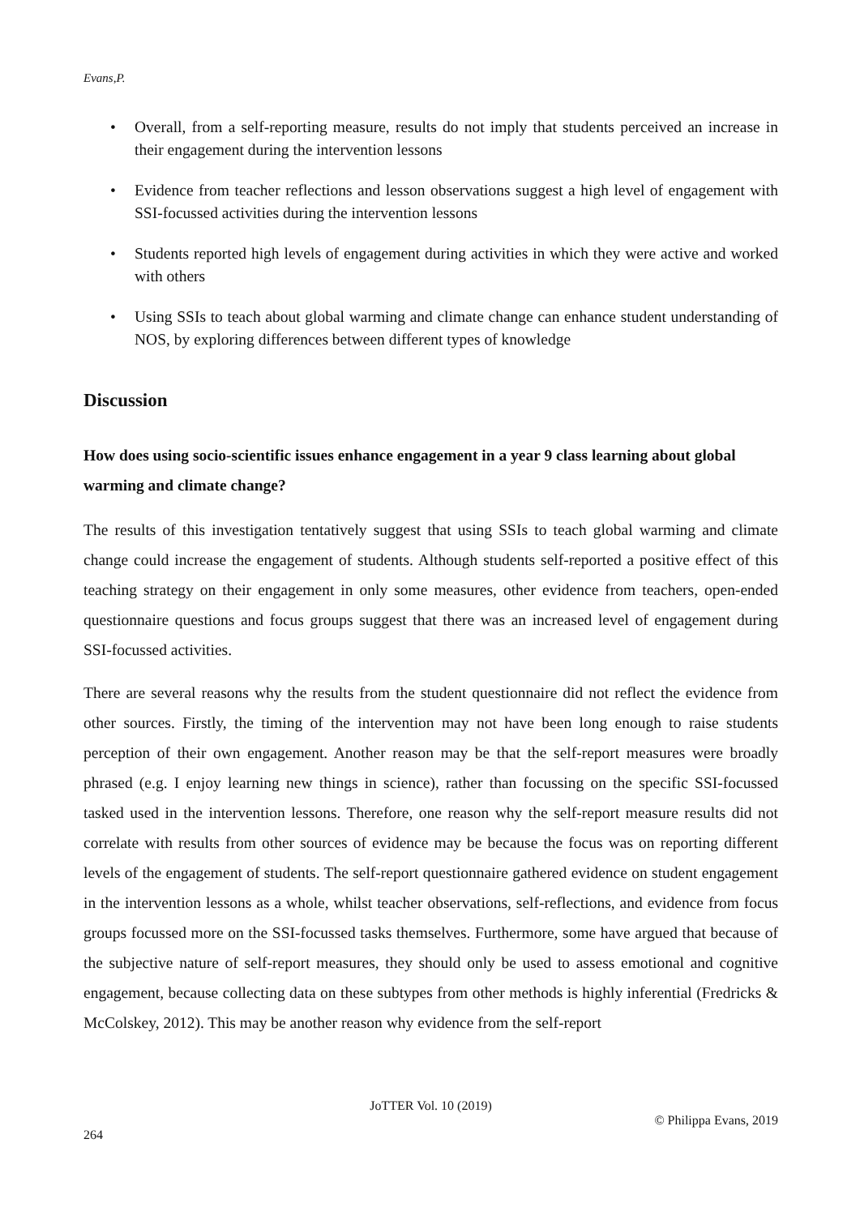Evans,P.
• Overall, from a self-reporting measure, results do not imply that students perceived an increase in their engagement during the intervention lessons
• Evidence from teacher reflections and lesson observations suggest a high level of engagement with SSI-focussed activities during the intervention lessons
• Students reported high levels of engagement during activities in which they were active and worked with others
• Using SSIs to teach about global warming and climate change can enhance student understanding of NOS, by exploring differences between different types of knowledge
Discussion
How does using socio-scientific issues enhance engagement in a year 9 class learning about global warming and climate change?
The results of this investigation tentatively suggest that using SSIs to teach global warming and climate change could increase the engagement of students. Although students self-reported a positive effect of this teaching strategy on their engagement in only some measures, other evidence from teachers, open-ended questionnaire questions and focus groups suggest that there was an increased level of engagement during SSI-focussed activities.
There are several reasons why the results from the student questionnaire did not reflect the evidence from other sources. Firstly, the timing of the intervention may not have been long enough to raise students perception of their own engagement. Another reason may be that the self-report measures were broadly phrased (e.g. I enjoy learning new things in science), rather than focussing on the specific SSI-focussed tasked used in the intervention lessons. Therefore, one reason why the self-report measure results did not correlate with results from other sources of evidence may be because the focus was on reporting different levels of the engagement of students. The self-report questionnaire gathered evidence on student engagement in the intervention lessons as a whole, whilst teacher observations, self-reflections, and evidence from focus groups focussed more on the SSI-focussed tasks themselves. Furthermore, some have argued that because of the subjective nature of self-report measures, they should only be used to assess emotional and cognitive engagement, because collecting data on these subtypes from other methods is highly inferential (Fredricks & McColskey, 2012). This may be another reason why evidence from the self-report
JoTTER Vol. 10 (2019)
© Philippa Evans, 2019
264